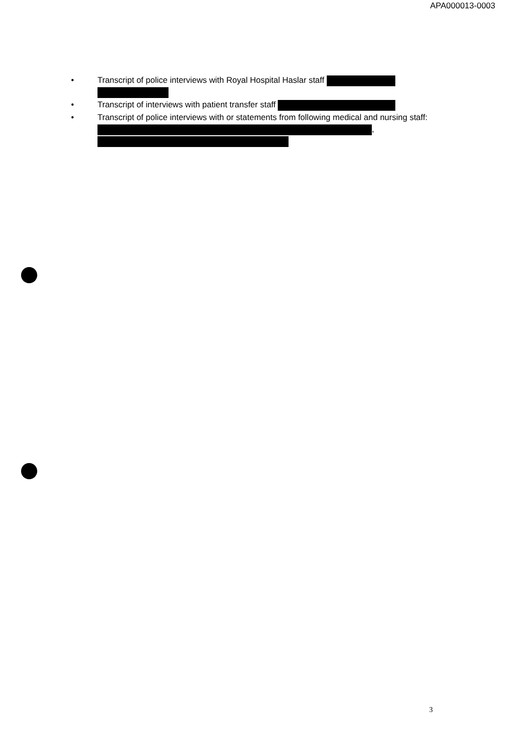APA000013-0003
• Transcript of police interviews with Royal Hospital Haslar staff
• Transcript of interviews with patient transfer staff
• Transcript of police interviews with or statements from following medical and nursing staff: ,
3